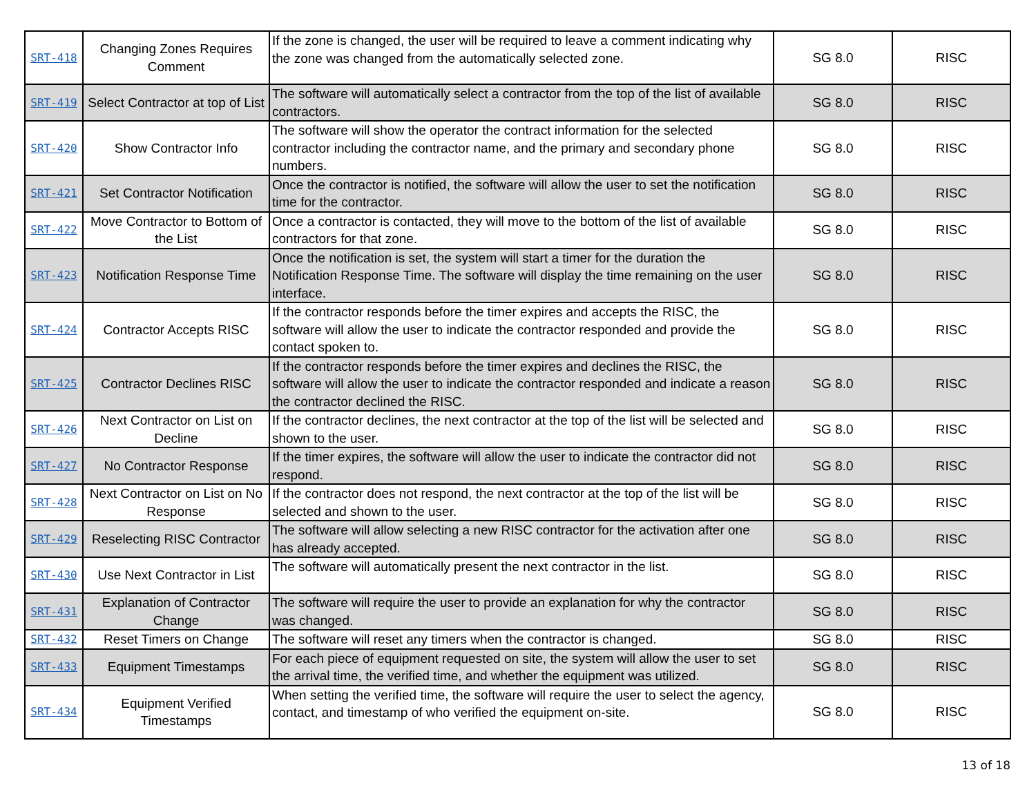| SRT-418 | Changing Zones Requires Comment | If the zone is changed, the user will be required to leave a comment indicating why the zone was changed from the automatically selected zone. | SG 8.0 | RISC |
| SRT-419 | Select Contractor at top of List | The software will automatically select a contractor from the top of the list of available contractors. | SG 8.0 | RISC |
| SRT-420 | Show Contractor Info | The software will show the operator the contract information for the selected contractor including the contractor name, and the primary and secondary phone numbers. | SG 8.0 | RISC |
| SRT-421 | Set Contractor Notification | Once the contractor is notified, the software will allow the user to set the notification time for the contractor. | SG 8.0 | RISC |
| SRT-422 | Move Contractor to Bottom of the List | Once a contractor is contacted, they will move to the bottom of the list of available contractors for that zone. | SG 8.0 | RISC |
| SRT-423 | Notification Response Time | Once the notification is set, the system will start a timer for the duration the Notification Response Time. The software will display the time remaining on the user interface. | SG 8.0 | RISC |
| SRT-424 | Contractor Accepts RISC | If the contractor responds before the timer expires and accepts the RISC, the software will allow the user to indicate the contractor responded and provide the contact spoken to. | SG 8.0 | RISC |
| SRT-425 | Contractor Declines RISC | If the contractor responds before the timer expires and declines the RISC, the software will allow the user to indicate the contractor responded and indicate a reason the contractor declined the RISC. | SG 8.0 | RISC |
| SRT-426 | Next Contractor on List on Decline | If the contractor declines, the next contractor at the top of the list will be selected and shown to the user. | SG 8.0 | RISC |
| SRT-427 | No Contractor Response | If the timer expires, the software will allow the user to indicate the contractor did not respond. | SG 8.0 | RISC |
| SRT-428 | Next Contractor on List on No Response | If the contractor does not respond, the next contractor at the top of the list will be selected and shown to the user. | SG 8.0 | RISC |
| SRT-429 | Reselecting RISC Contractor | The software will allow selecting a new RISC contractor for the activation after one has already accepted. | SG 8.0 | RISC |
| SRT-430 | Use Next Contractor in List | The software will automatically present the next contractor in the list. | SG 8.0 | RISC |
| SRT-431 | Explanation of Contractor Change | The software will require the user to provide an explanation for why the contractor was changed. | SG 8.0 | RISC |
| SRT-432 | Reset Timers on Change | The software will reset any timers when the contractor is changed. | SG 8.0 | RISC |
| SRT-433 | Equipment Timestamps | For each piece of equipment requested on site, the system will allow the user to set the arrival time, the verified time, and whether the equipment was utilized. | SG 8.0 | RISC |
| SRT-434 | Equipment Verified Timestamps | When setting the verified time, the software will require the user to select the agency, contact, and timestamp of who verified the equipment on-site. | SG 8.0 | RISC |
13 of 18